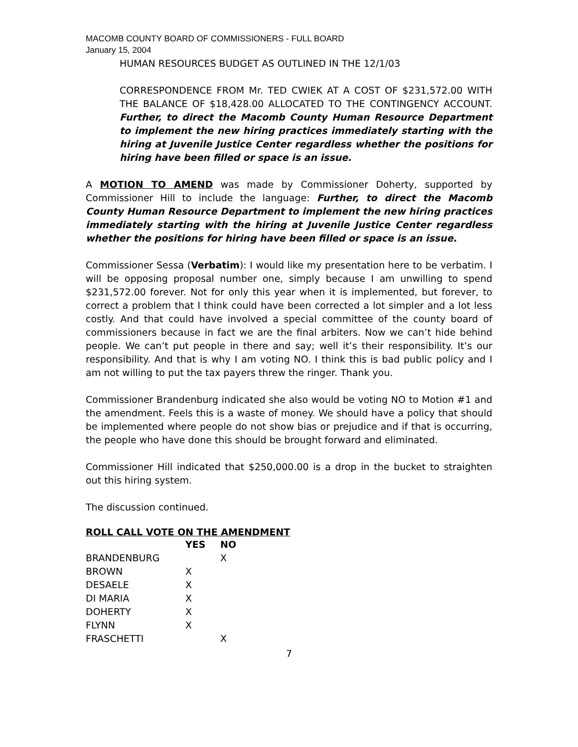MACOMB COUNTY BOARD OF COMMISSIONERS - FULL BOARD
January 15, 2004
HUMAN RESOURCES BUDGET AS OUTLINED IN THE 12/1/03
CORRESPONDENCE FROM Mr. TED CWIEK AT A COST OF $231,572.00 WITH THE BALANCE OF $18,428.00 ALLOCATED TO THE CONTINGENCY ACCOUNT. Further, to direct the Macomb County Human Resource Department to implement the new hiring practices immediately starting with the hiring at Juvenile Justice Center regardless whether the positions for hiring have been filled or space is an issue.
A MOTION TO AMEND was made by Commissioner Doherty, supported by Commissioner Hill to include the language: Further, to direct the Macomb County Human Resource Department to implement the new hiring practices immediately starting with the hiring at Juvenile Justice Center regardless whether the positions for hiring have been filled or space is an issue.
Commissioner Sessa (Verbatim): I would like my presentation here to be verbatim. I will be opposing proposal number one, simply because I am unwilling to spend $231,572.00 forever. Not for only this year when it is implemented, but forever, to correct a problem that I think could have been corrected a lot simpler and a lot less costly. And that could have involved a special committee of the county board of commissioners because in fact we are the final arbiters. Now we can’t hide behind people. We can’t put people in there and say; well it’s their responsibility. It’s our responsibility. And that is why I am voting NO. I think this is bad public policy and I am not willing to put the tax payers threw the ringer. Thank you.
Commissioner Brandenburg indicated she also would be voting NO to Motion #1 and the amendment. Feels this is a waste of money. We should have a policy that should be implemented where people do not show bias or prejudice and if that is occurring, the people who have done this should be brought forward and eliminated.
Commissioner Hill indicated that $250,000.00 is a drop in the bucket to straighten out this hiring system.
The discussion continued.
ROLL CALL VOTE ON THE AMENDMENT
| | YES | NO |
| --- | --- | --- |
| BRANDENBURG | | X |
| BROWN | X | |
| DESAELE | X | |
| DI MARIA | X | |
| DOHERTY | X | |
| FLYNN | X | |
| FRASCHETTI | | X |
7